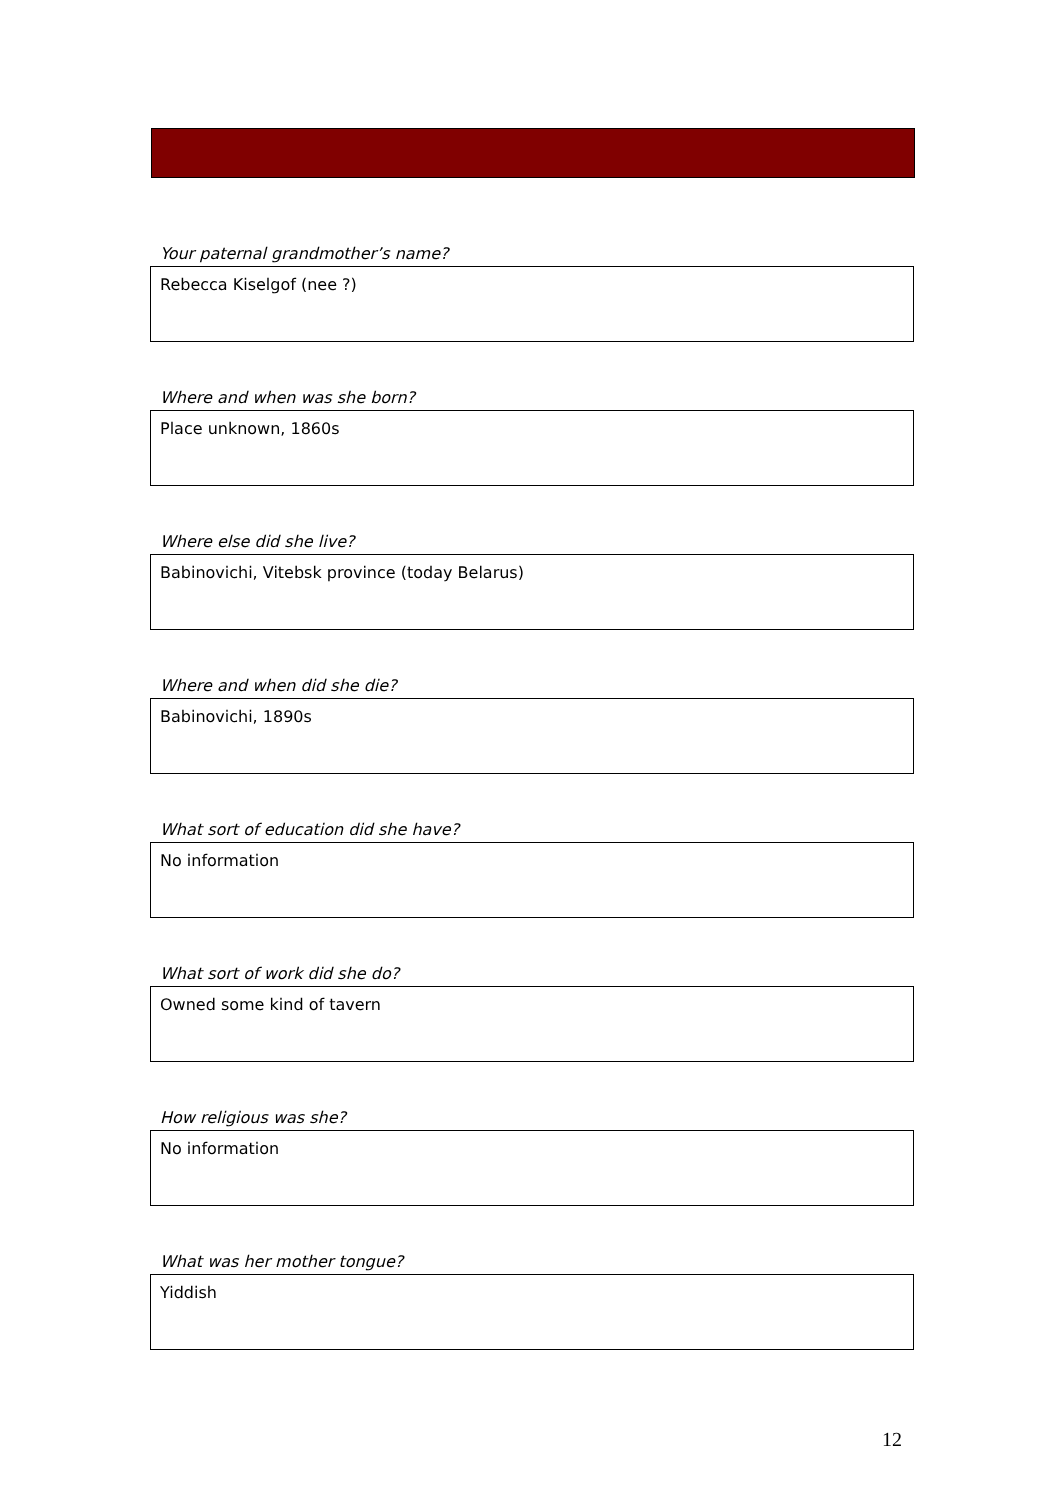Your paternal grandmother’s name?
Rebecca Kiselgof (nee ?)
Where and when was she born?
Place unknown, 1860s
Where else did she live?
Babinovichi, Vitebsk province (today Belarus)
Where and when did she die?
Babinovichi, 1890s
What sort of education did she have?
No information
What sort of work did she do?
Owned some kind of tavern
How religious was she?
No information
What was her mother tongue?
Yiddish
12